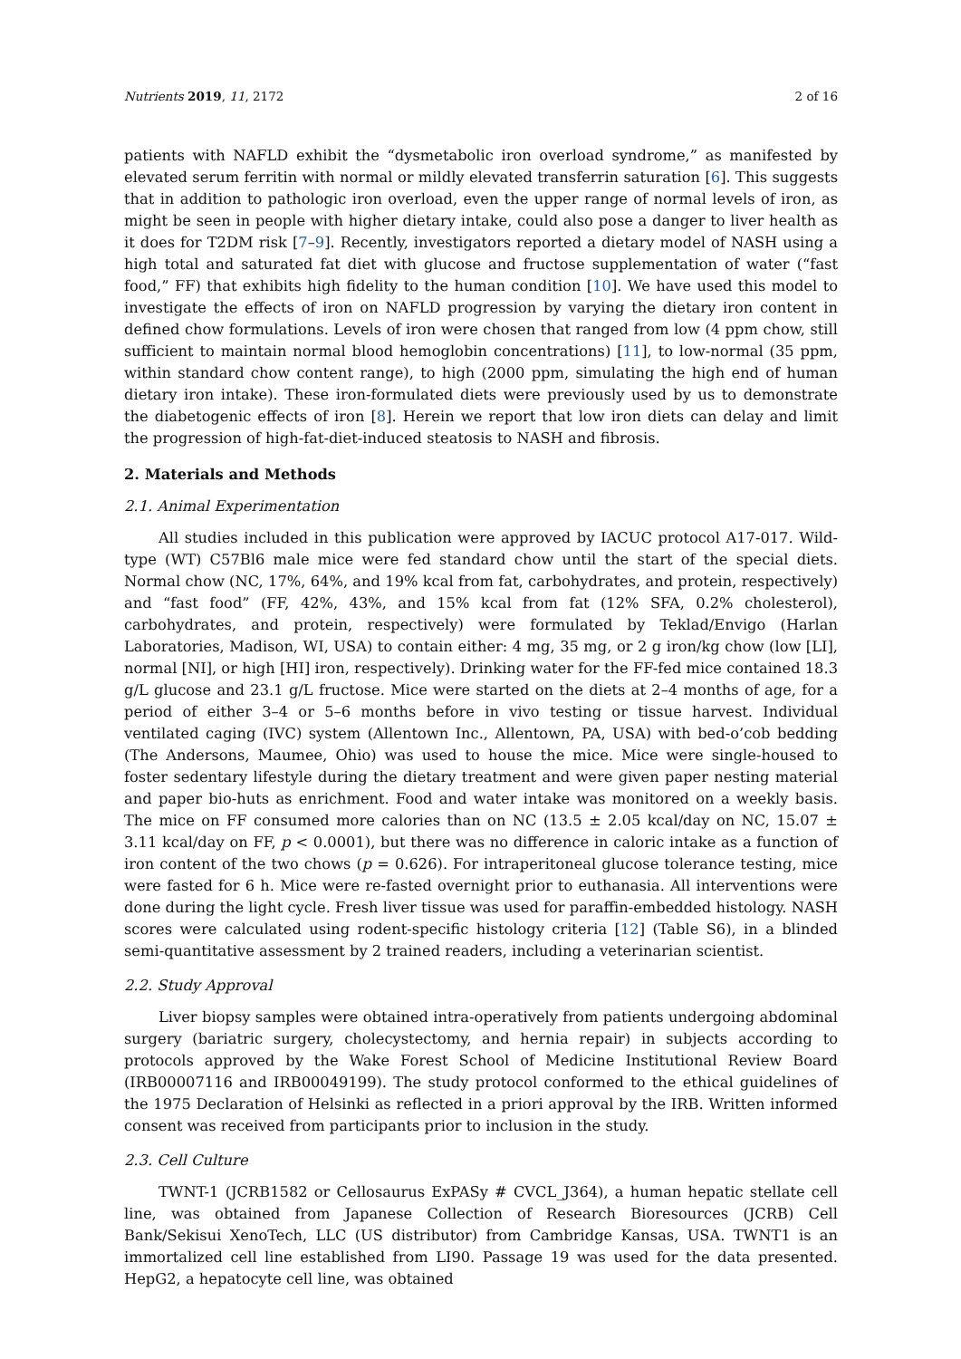Nutrients 2019, 11, 2172 2 of 16
patients with NAFLD exhibit the “dysmetabolic iron overload syndrome,” as manifested by elevated serum ferritin with normal or mildly elevated transferrin saturation [6]. This suggests that in addition to pathologic iron overload, even the upper range of normal levels of iron, as might be seen in people with higher dietary intake, could also pose a danger to liver health as it does for T2DM risk [7–9]. Recently, investigators reported a dietary model of NASH using a high total and saturated fat diet with glucose and fructose supplementation of water (“fast food,” FF) that exhibits high fidelity to the human condition [10]. We have used this model to investigate the effects of iron on NAFLD progression by varying the dietary iron content in defined chow formulations. Levels of iron were chosen that ranged from low (4 ppm chow, still sufficient to maintain normal blood hemoglobin concentrations) [11], to low-normal (35 ppm, within standard chow content range), to high (2000 ppm, simulating the high end of human dietary iron intake). These iron-formulated diets were previously used by us to demonstrate the diabetogenic effects of iron [8]. Herein we report that low iron diets can delay and limit the progression of high-fat-diet-induced steatosis to NASH and fibrosis.
2. Materials and Methods
2.1. Animal Experimentation
All studies included in this publication were approved by IACUC protocol A17-017. Wild-type (WT) C57Bl6 male mice were fed standard chow until the start of the special diets. Normal chow (NC, 17%, 64%, and 19% kcal from fat, carbohydrates, and protein, respectively) and “fast food” (FF, 42%, 43%, and 15% kcal from fat (12% SFA, 0.2% cholesterol), carbohydrates, and protein, respectively) were formulated by Teklad/Envigo (Harlan Laboratories, Madison, WI, USA) to contain either: 4 mg, 35 mg, or 2 g iron/kg chow (low [LI], normal [NI], or high [HI] iron, respectively). Drinking water for the FF-fed mice contained 18.3 g/L glucose and 23.1 g/L fructose. Mice were started on the diets at 2–4 months of age, for a period of either 3–4 or 5–6 months before in vivo testing or tissue harvest. Individual ventilated caging (IVC) system (Allentown Inc., Allentown, PA, USA) with bed-o’cob bedding (The Andersons, Maumee, Ohio) was used to house the mice. Mice were single-housed to foster sedentary lifestyle during the dietary treatment and were given paper nesting material and paper bio-huts as enrichment. Food and water intake was monitored on a weekly basis. The mice on FF consumed more calories than on NC (13.5 ± 2.05 kcal/day on NC, 15.07 ± 3.11 kcal/day on FF, p < 0.0001), but there was no difference in caloric intake as a function of iron content of the two chows (p = 0.626). For intraperitoneal glucose tolerance testing, mice were fasted for 6 h. Mice were re-fasted overnight prior to euthanasia. All interventions were done during the light cycle. Fresh liver tissue was used for paraffin-embedded histology. NASH scores were calculated using rodent-specific histology criteria [12] (Table S6), in a blinded semi-quantitative assessment by 2 trained readers, including a veterinarian scientist.
2.2. Study Approval
Liver biopsy samples were obtained intra-operatively from patients undergoing abdominal surgery (bariatric surgery, cholecystectomy, and hernia repair) in subjects according to protocols approved by the Wake Forest School of Medicine Institutional Review Board (IRB00007116 and IRB00049199). The study protocol conformed to the ethical guidelines of the 1975 Declaration of Helsinki as reflected in a priori approval by the IRB. Written informed consent was received from participants prior to inclusion in the study.
2.3. Cell Culture
TWNT-1 (JCRB1582 or Cellosaurus ExPASy # CVCL_J364), a human hepatic stellate cell line, was obtained from Japanese Collection of Research Bioresources (JCRB) Cell Bank/Sekisui XenoTech, LLC (US distributor) from Cambridge Kansas, USA. TWNT1 is an immortalized cell line established from LI90. Passage 19 was used for the data presented. HepG2, a hepatocyte cell line, was obtained